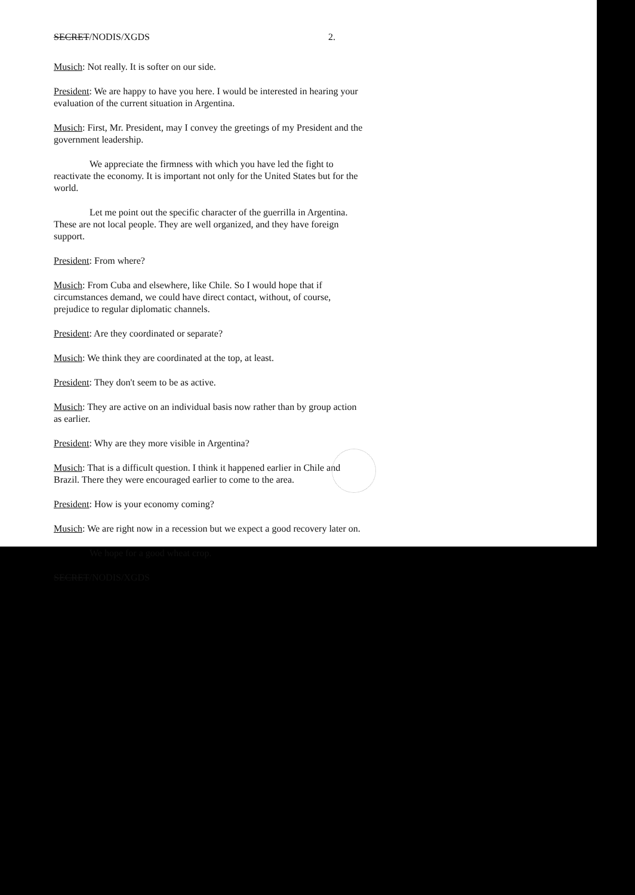SECRET/NODIS/XGDS 2.
Musich: Not really. It is softer on our side.
President: We are happy to have you here. I would be interested in hearing your evaluation of the current situation in Argentina.
Musich: First, Mr. President, may I convey the greetings of my President and the government leadership.
We appreciate the firmness with which you have led the fight to reactivate the economy. It is important not only for the United States but for the world.
Let me point out the specific character of the guerrilla in Argentina. These are not local people. They are well organized, and they have foreign support.
President: From where?
Musich: From Cuba and elsewhere, like Chile. So I would hope that if circumstances demand, we could have direct contact, without, of course, prejudice to regular diplomatic channels.
President: Are they coordinated or separate?
Musich: We think they are coordinated at the top, at least.
President: They don't seem to be as active.
Musich: They are active on an individual basis now rather than by group action as earlier.
President: Why are they more visible in Argentina?
Musich: That is a difficult question. I think it happened earlier in Chile and Brazil. There they were encouraged earlier to come to the area.
President: How is your economy coming?
Musich: We are right now in a recession but we expect a good recovery later on.
We hope for a good wheat crop.
SECRET/NODIS/XGDS